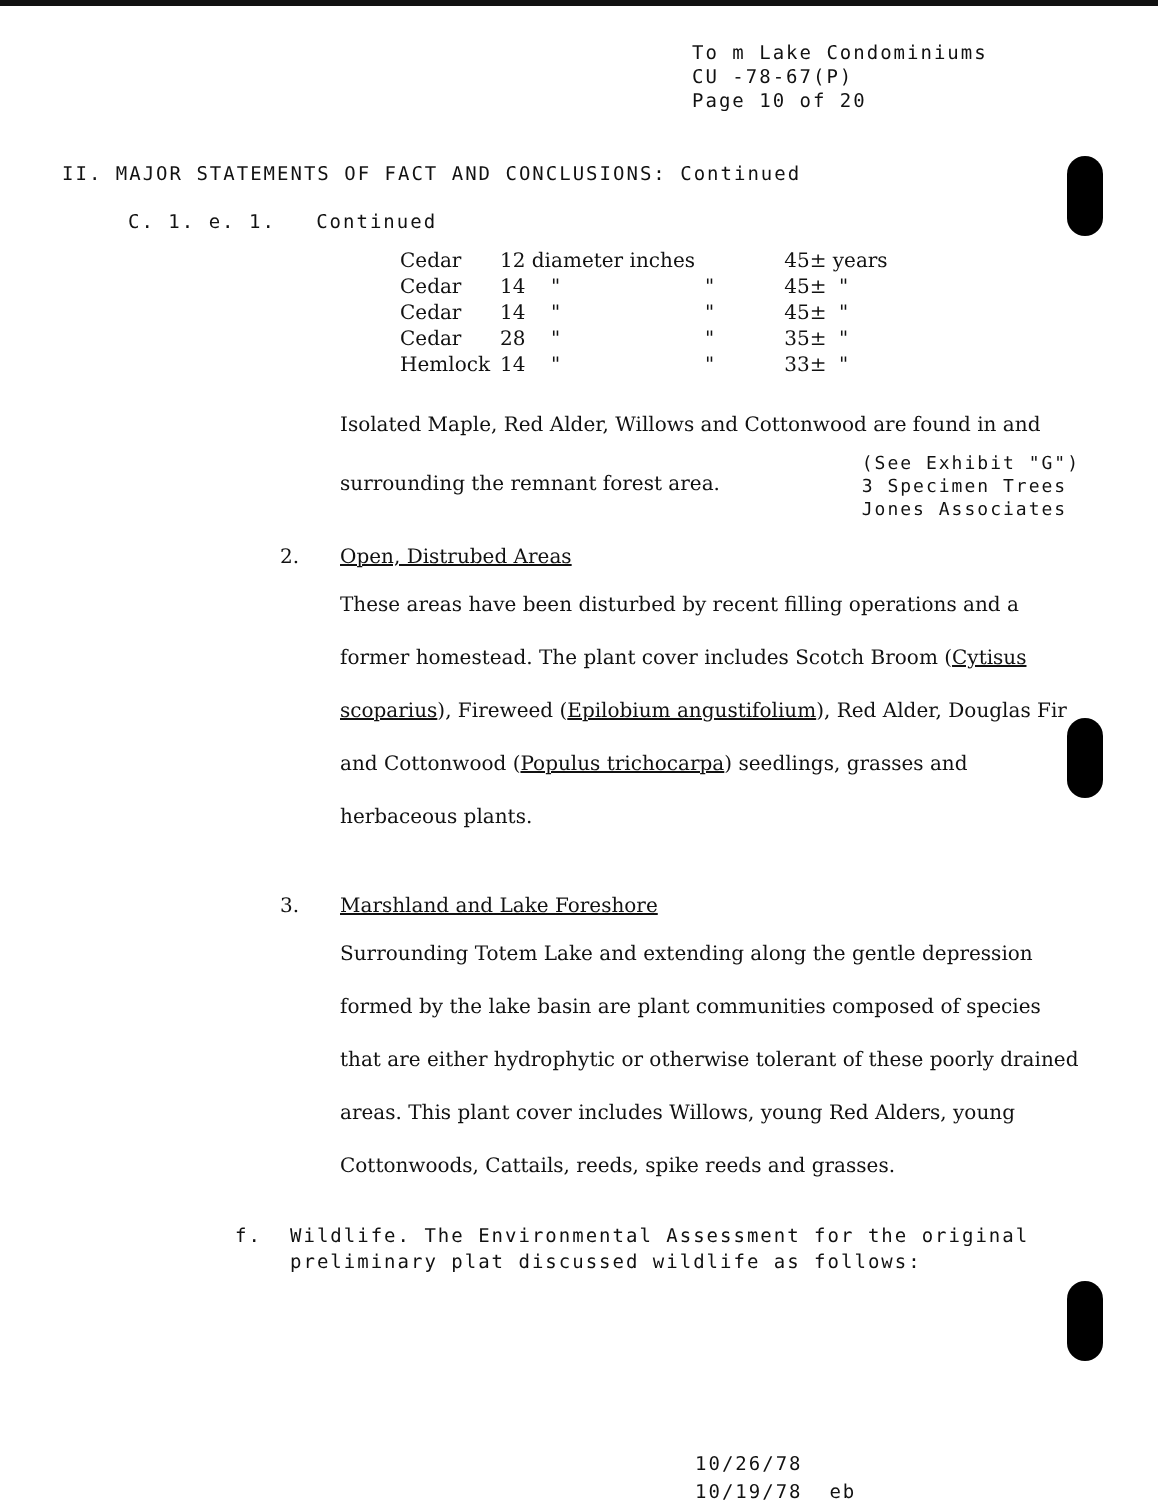To m Lake Condominiums
CU -78-67(P)
Page 10 of 20
II. MAJOR STATEMENTS OF FACT AND CONCLUSIONS: Continued
C. 1. e. 1. Continued
| Cedar | 12 diameter inches | | 45± years |
| Cedar | 14 " | " | 45± " |
| Cedar | 14 " | " | 45± " |
| Cedar | 28 " | " | 35± " |
| Hemlock | 14 " | " | 33± " |
Isolated Maple, Red Alder, Willows and Cottonwood are found in and
surrounding the remnant forest area.
(See Exhibit "G")
3 Specimen Trees
Jones Associates
2. Open, Distrubed Areas
These areas have been disturbed by recent filling operations and a former homestead. The plant cover includes Scotch Broom (Cytisus scoparius), Fireweed (Epilobium angustifolium), Red Alder, Douglas Fir and Cottonwood (Populus trichocarpa) seedlings, grasses and herbaceous plants.
3. Marshland and Lake Foreshore
Surrounding Totem Lake and extending along the gentle depression formed by the lake basin are plant communities composed of species that are either hydrophytic or otherwise tolerant of these poorly drained areas. This plant cover includes Willows, young Red Alders, young Cottonwoods, Cattails, reeds, spike reeds and grasses.
f. Wildlife. The Environmental Assessment for the original preliminary plat discussed wildlife as follows:
10/26/78
10/19/78 eb